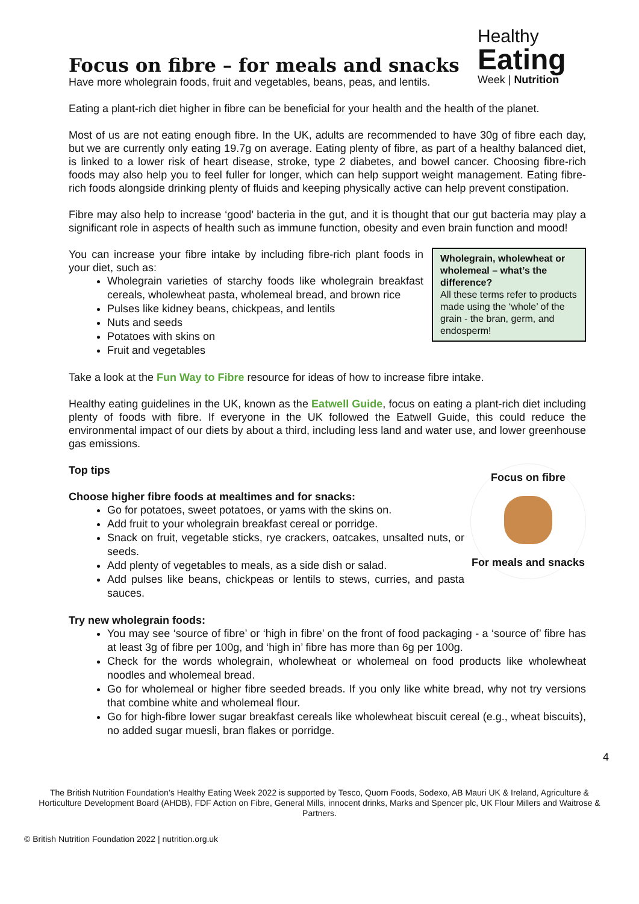Focus on fibre – for meals and snacks
Have more wholegrain foods, fruit and vegetables, beans, peas, and lentils.
Healthy
Eating
Week | Nutrition
Eating a plant-rich diet higher in fibre can be beneficial for your health and the health of the planet.
Most of us are not eating enough fibre. In the UK, adults are recommended to have 30g of fibre each day, but we are currently only eating 19.7g on average. Eating plenty of fibre, as part of a healthy balanced diet, is linked to a lower risk of heart disease, stroke, type 2 diabetes, and bowel cancer. Choosing fibre-rich foods may also help you to feel fuller for longer, which can help support weight management. Eating fibre-rich foods alongside drinking plenty of fluids and keeping physically active can help prevent constipation.
Fibre may also help to increase ‘good’ bacteria in the gut, and it is thought that our gut bacteria may play a significant role in aspects of health such as immune function, obesity and even brain function and mood!
Wholegrain, wholewheat or wholemeal – what’s the difference?
All these terms refer to products made using the ‘whole’ of the grain - the bran, germ, and endosperm!
You can increase your fibre intake by including fibre-rich plant foods in your diet, such as:
Wholegrain varieties of starchy foods like wholegrain breakfast cereals, wholewheat pasta, wholemeal bread, and brown rice
Pulses like kidney beans, chickpeas, and lentils
Nuts and seeds
Potatoes with skins on
Fruit and vegetables
Take a look at the Fun Way to Fibre resource for ideas of how to increase fibre intake.
Healthy eating guidelines in the UK, known as the Eatwell Guide, focus on eating a plant-rich diet including plenty of foods with fibre. If everyone in the UK followed the Eatwell Guide, this could reduce the environmental impact of our diets by about a third, including less land and water use, and lower greenhouse gas emissions.
Focus on fibre
For meals and snacks
Top tips
Choose higher fibre foods at mealtimes and for snacks:
Go for potatoes, sweet potatoes, or yams with the skins on.
Add fruit to your wholegrain breakfast cereal or porridge.
Snack on fruit, vegetable sticks, rye crackers, oatcakes, unsalted nuts, or seeds.
Add plenty of vegetables to meals, as a side dish or salad.
Add pulses like beans, chickpeas or lentils to stews, curries, and pasta sauces.
Try new wholegrain foods:
You may see ‘source of fibre’ or ‘high in fibre’ on the front of food packaging - a ‘source of’ fibre has at least 3g of fibre per 100g, and ‘high in’ fibre has more than 6g per 100g.
Check for the words wholegrain, wholewheat or wholemeal on food products like wholewheat noodles and wholemeal bread.
Go for wholemeal or higher fibre seeded breads. If you only like white bread, why not try versions that combine white and wholemeal flour.
Go for high-fibre lower sugar breakfast cereals like wholewheat biscuit cereal (e.g., wheat biscuits), no added sugar muesli, bran flakes or porridge.
4
The British Nutrition Foundation’s Healthy Eating Week 2022 is supported by Tesco, Quorn Foods, Sodexo, AB Mauri UK & Ireland, Agriculture & Horticulture Development Board (AHDB), FDF Action on Fibre, General Mills, innocent drinks, Marks and Spencer plc, UK Flour Millers and Waitrose & Partners.
© British Nutrition Foundation 2022 | nutrition.org.uk